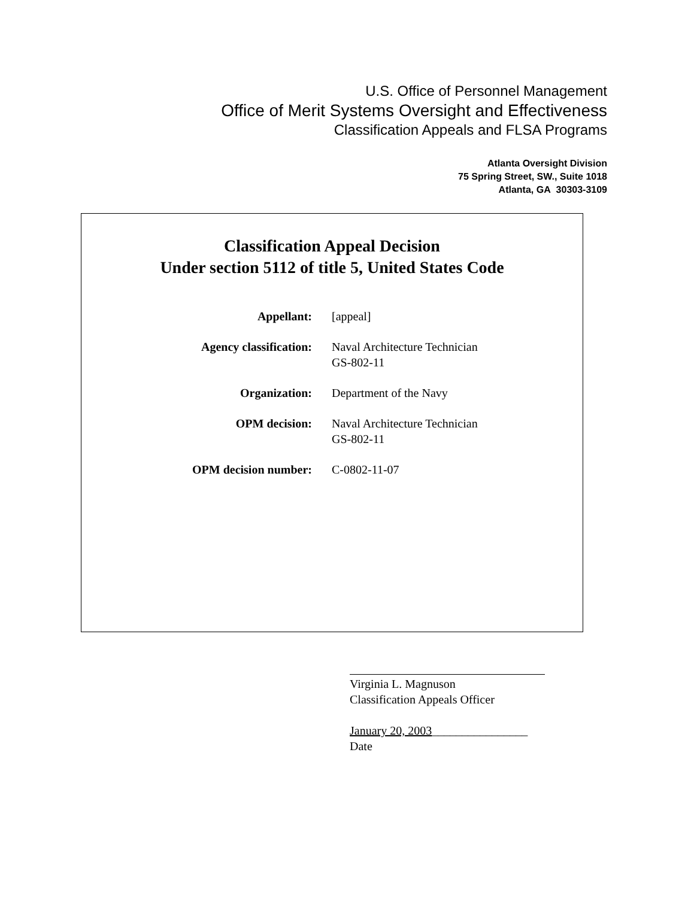U.S. Office of Personnel Management
Office of Merit Systems Oversight and Effectiveness
Classification Appeals and FLSA Programs
Atlanta Oversight Division
75 Spring Street, SW., Suite 1018
Atlanta, GA 30303-3109
Classification Appeal Decision
Under section 5112 of title 5, United States Code
| Appellant: | [appeal] |
| Agency classification: | Naval Architecture Technician GS-802-11 |
| Organization: | Department of the Navy |
| OPM decision: | Naval Architecture Technician GS-802-11 |
| OPM decision number: | C-0802-11-07 |
Virginia L. Magnuson
Classification Appeals Officer
January 20, 2003________________
Date